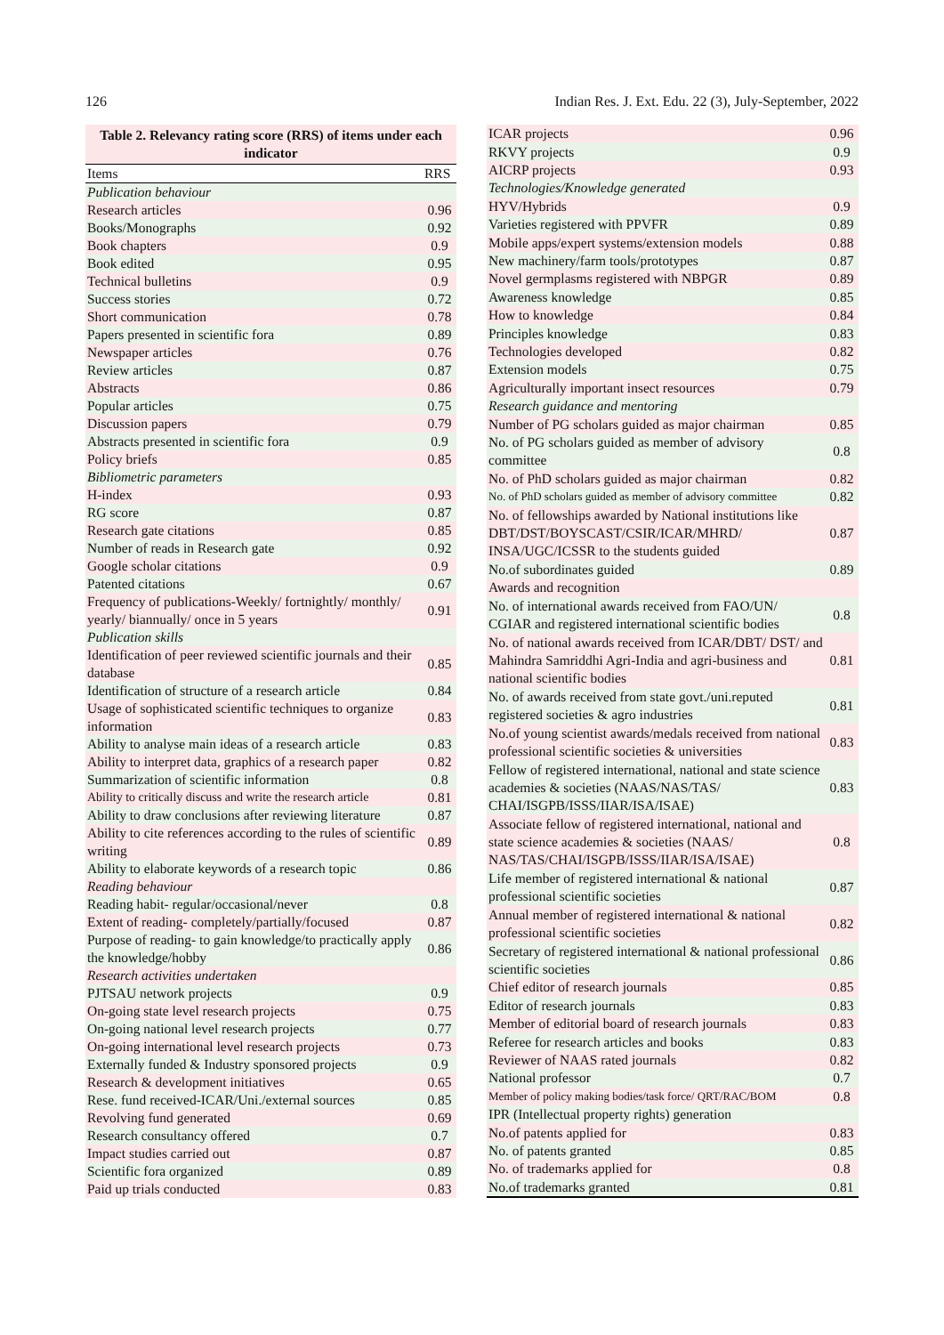126 Indian Res. J. Ext. Edu. 22 (3), July-September, 2022
Table 2. Relevancy rating score (RRS) of items under each indicator
| Items | RRS |
| --- | --- |
| Publication behaviour | |
| Research articles | 0.96 |
| Books/Monographs | 0.92 |
| Book chapters | 0.9 |
| Book edited | 0.95 |
| Technical bulletins | 0.9 |
| Success stories | 0.72 |
| Short communication | 0.78 |
| Papers presented in scientific fora | 0.89 |
| Newspaper articles | 0.76 |
| Review articles | 0.87 |
| Abstracts | 0.86 |
| Popular articles | 0.75 |
| Discussion papers | 0.79 |
| Abstracts presented in scientific fora | 0.9 |
| Policy briefs | 0.85 |
| Bibliometric parameters | |
| H-index | 0.93 |
| RG score | 0.87 |
| Research gate citations | 0.85 |
| Number of reads in Research gate | 0.92 |
| Google scholar citations | 0.9 |
| Patented citations | 0.67 |
| Frequency of publications-Weekly/ fortnightly/ monthly/ yearly/ biannually/ once in 5 years | 0.91 |
| Publication skills | |
| Identification of peer reviewed scientific journals and their database | 0.85 |
| Identification of structure of a research article | 0.84 |
| Usage of sophisticated scientific techniques to organize information | 0.83 |
| Ability to analyse main ideas of a research article | 0.83 |
| Ability to interpret data, graphics of a research paper | 0.82 |
| Summarization of scientific information | 0.8 |
| Ability to critically discuss and write the research article | 0.81 |
| Ability to draw conclusions after reviewing literature | 0.87 |
| Ability to cite references according to the rules of scientific writing | 0.89 |
| Ability to elaborate keywords of a research topic | 0.86 |
| Reading behaviour | |
| Reading habit- regular/occasional/never | 0.8 |
| Extent of reading- completely/partially/focused | 0.87 |
| Purpose of reading- to gain knowledge/to practically apply the knowledge/hobby | 0.86 |
| Research activities undertaken | |
| PJTSAU network projects | 0.9 |
| On-going state level research projects | 0.75 |
| On-going national level research projects | 0.77 |
| On-going international level research projects | 0.73 |
| Externally funded & Industry sponsored projects | 0.9 |
| Research & development initiatives | 0.65 |
| Rese. fund received-ICAR/Uni./external sources | 0.85 |
| Revolving fund generated | 0.69 |
| Research consultancy offered | 0.7 |
| Impact studies carried out | 0.87 |
| Scientific fora organized | 0.89 |
| Paid up trials conducted | 0.83 |
| ICAR projects | 0.96 |
| RKVY projects | 0.9 |
| AICRP projects | 0.93 |
| Technologies/Knowledge generated | |
| HYV/Hybrids | 0.9 |
| Varieties registered with PPVFR | 0.89 |
| Mobile apps/expert systems/extension models | 0.88 |
| New machinery/farm tools/prototypes | 0.87 |
| Novel germplasms registered with NBPGR | 0.89 |
| Awareness knowledge | 0.85 |
| How to knowledge | 0.84 |
| Principles knowledge | 0.83 |
| Technologies developed | 0.82 |
| Extension models | 0.75 |
| Agriculturally important insect resources | 0.79 |
| Research guidance and mentoring | |
| Number of PG scholars guided as major chairman | 0.85 |
| No. of PG scholars guided as member of advisory committee | 0.8 |
| No. of PhD scholars guided as major chairman | 0.82 |
| No. of PhD scholars guided as member of advisory committee | 0.82 |
| No. of fellowships awarded by National institutions like DBT/DST/BOYSCAST/CSIR/ICAR/MHRD/ INSA/UGC/ICSSR to the students guided | 0.87 |
| No.of subordinates guided | 0.89 |
| Awards and recognition | |
| No. of international awards received from FAO/UN/ CGIAR and registered international scientific bodies | 0.8 |
| No. of national awards received from ICAR/DBT/ DST/ and Mahindra Samriddhi Agri-India and agri-business and national scientific bodies | 0.81 |
| No. of awards received from state govt./uni.reputed registered societies & agro industries | 0.81 |
| No.of young scientist awards/medals received from national professional scientific societies & universities | 0.83 |
| Fellow of registered international, national and state science academies & societies (NAAS/NAS/TAS/ CHAI/ISGPB/ISSS/IIAR/ISA/ISAE) | 0.83 |
| Associate fellow of registered international, national and state science academies & societies (NAAS/ NAS/TAS/CHAI/ISGPB/ISSS/IIAR/ISA/ISAE) | 0.8 |
| Life member of registered international & national professional scientific societies | 0.87 |
| Annual member of registered international & national professional scientific societies | 0.82 |
| Secretary of registered international & national professional scientific societies | 0.86 |
| Chief editor of research journals | 0.85 |
| Editor of research journals | 0.83 |
| Member of editorial board of research journals | 0.83 |
| Referee for research articles and books | 0.83 |
| Reviewer of NAAS rated journals | 0.82 |
| National professor | 0.7 |
| Member of policy making bodies/task force/ QRT/RAC/BOM | 0.8 |
| IPR (Intellectual property rights) generation | |
| No.of patents applied for | 0.83 |
| No. of patents granted | 0.85 |
| No. of trademarks applied for | 0.8 |
| No.of trademarks granted | 0.81 |